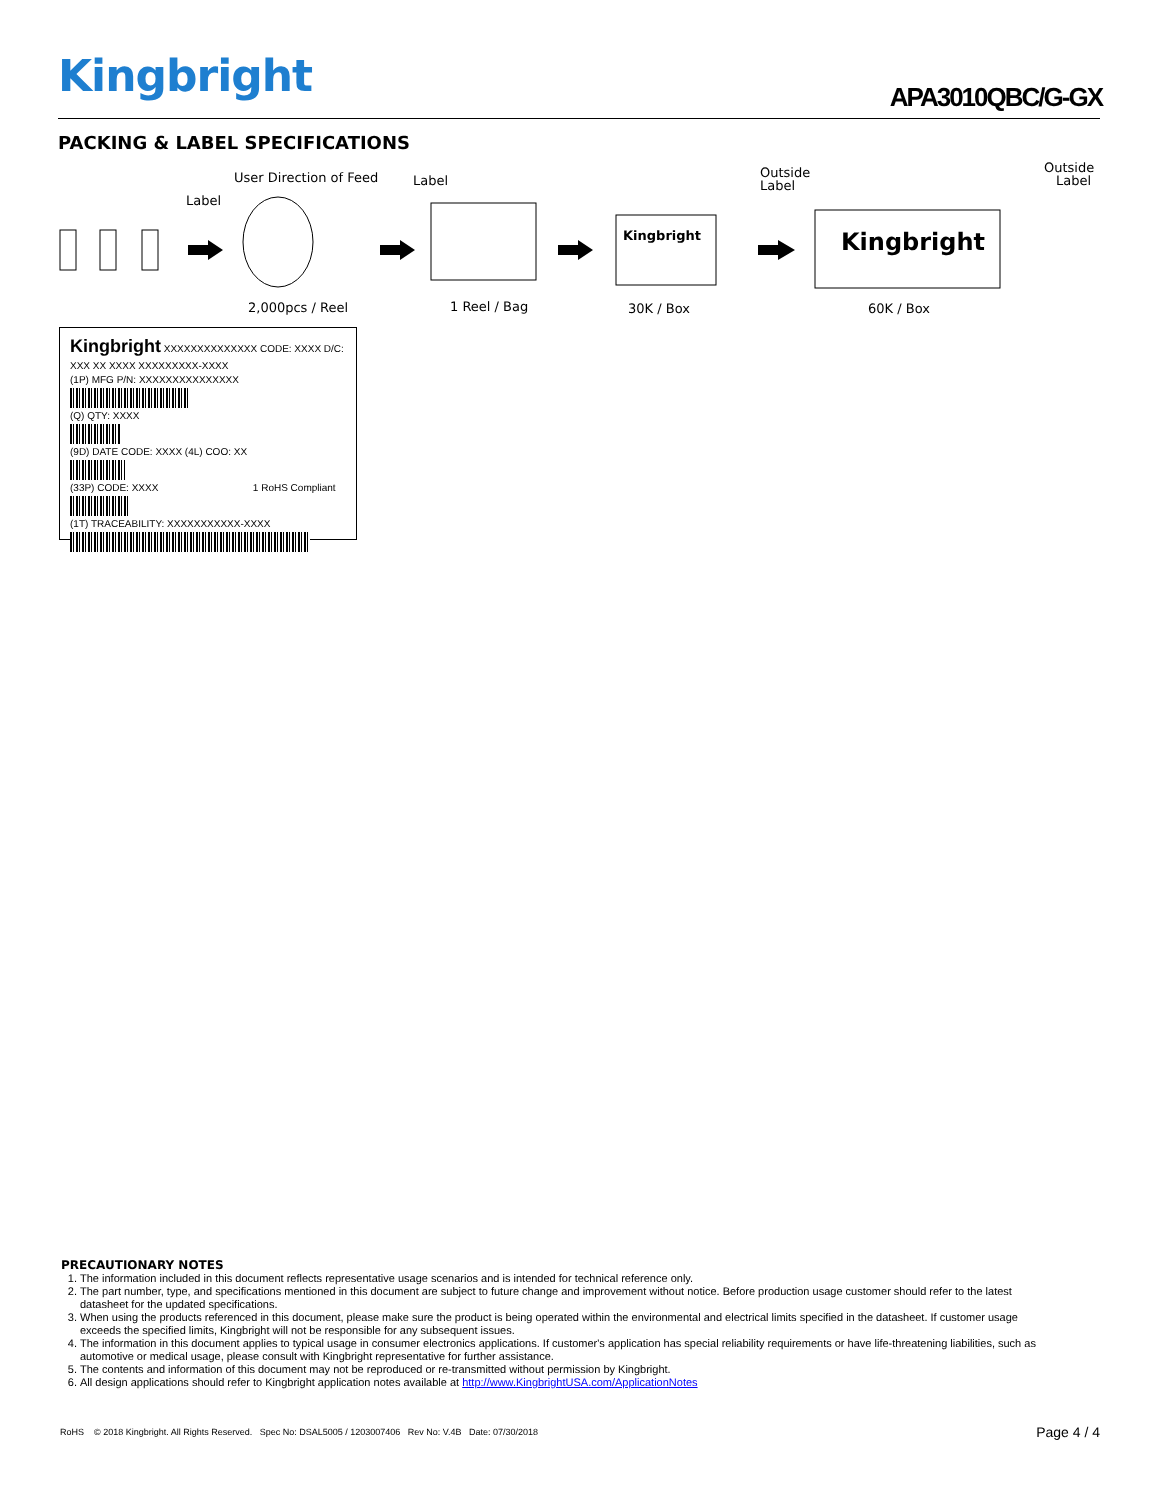Kingbright APA3010QBC/G-GX
PACKING & LABEL SPECIFICATIONS
User Direction of Feed
Label
Label
Outside
Label
Outside
Label
Kingbright
Kingbright
2,000pcs / Reel
1 Reel / Bag
30K / Box
60K / Box
Kingbright XXXXXXXXXXXXXX CODE: XXXX D/C: XXX XX XXXX XXXXXXXXX-XXXX
(1P) MFG P/N: XXXXXXXXXXXXXXX
(Q) QTY: XXXX
(9D) DATE CODE: XXXX (4L) COO: XX
(33P) CODE: XXXX 1 RoHS Compliant
(1T) TRACEABILITY: XXXXXXXXXXX-XXXX
PRECAUTIONARY NOTES
1. The information included in this document reflects representative usage scenarios and is intended for technical reference only.
2. The part number, type, and specifications mentioned in this document are subject to future change and improvement without notice. Before production usage customer should refer to the latest datasheet for the updated specifications.
3. When using the products referenced in this document, please make sure the product is being operated within the environmental and electrical limits specified in the datasheet. If customer usage exceeds the specified limits, Kingbright will not be responsible for any subsequent issues.
4. The information in this document applies to typical usage in consumer electronics applications. If customer's application has special reliability requirements or have life-threatening liabilities, such as automotive or medical usage, please consult with Kingbright representative for further assistance.
5. The contents and information of this document may not be reproduced or re-transmitted without permission by Kingbright.
6. All design applications should refer to Kingbright application notes available at http://www.KingbrightUSA.com/ApplicationNotes
RoHS © 2018 Kingbright. All Rights Reserved. Spec No: DSAL5005 / 1203007406 Rev No: V.4B Date: 07/30/2018 Page 4 / 4